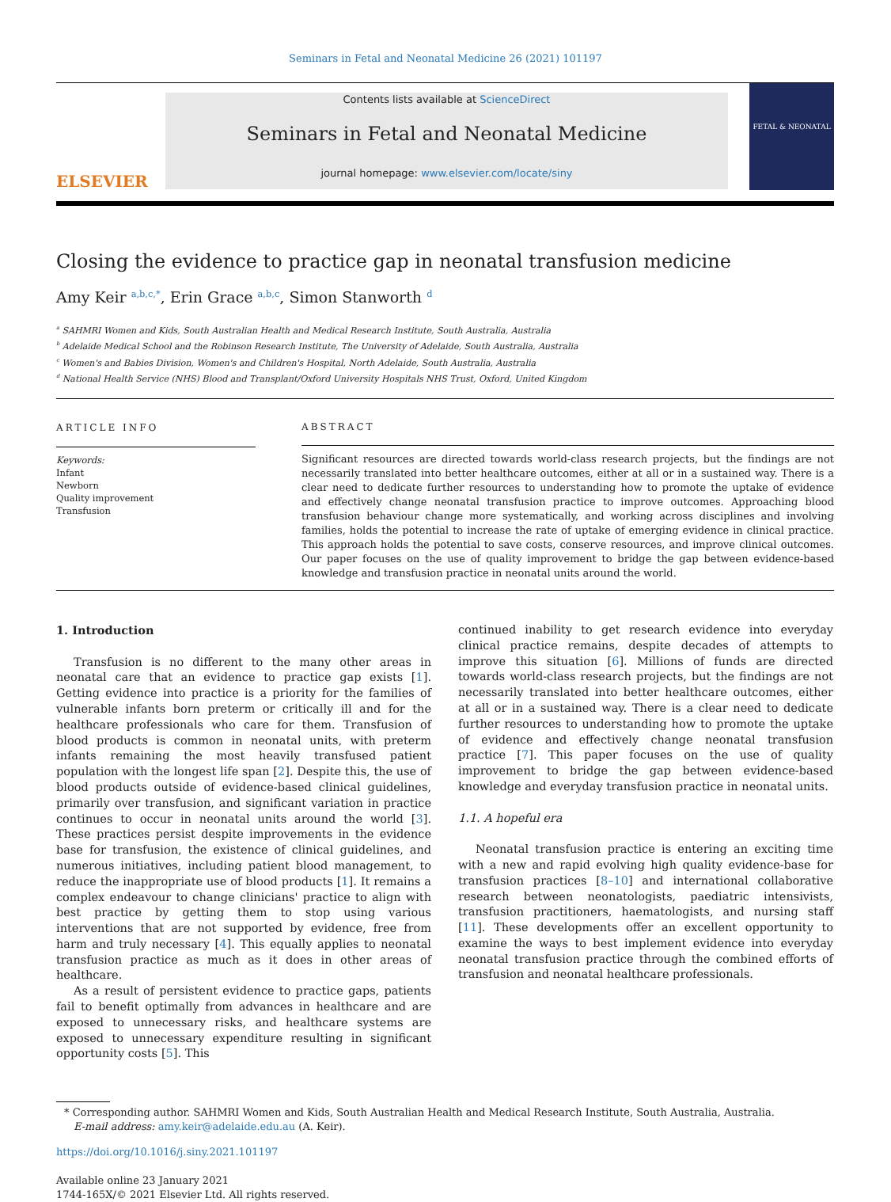Seminars in Fetal and Neonatal Medicine 26 (2021) 101197
ELSEVIER
Contents lists available at ScienceDirect
Seminars in Fetal and Neonatal Medicine
journal homepage: www.elsevier.com/locate/siny
FETAL & NEONATAL
Closing the evidence to practice gap in neonatal transfusion medicine
Amy Keir <sup>a,b,c,*</sup>, Erin Grace <sup>a,b,c</sup>, Simon Stanworth <sup>d</sup>
<sup>a</sup> SAHMRI Women and Kids, South Australian Health and Medical Research Institute, South Australia, Australia
<sup>b</sup> Adelaide Medical School and the Robinson Research Institute, The University of Adelaide, South Australia, Australia
<sup>c</sup> Women's and Babies Division, Women's and Children's Hospital, North Adelaide, South Australia, Australia
<sup>d</sup> National Health Service (NHS) Blood and Transplant/Oxford University Hospitals NHS Trust, Oxford, United Kingdom
ARTICLE INFO
Keywords:
Infant
Newborn
Quality improvement
Transfusion
ABSTRACT
Significant resources are directed towards world-class research projects, but the findings are not necessarily translated into better healthcare outcomes, either at all or in a sustained way. There is a clear need to dedicate further resources to understanding how to promote the uptake of evidence and effectively change neonatal transfusion practice to improve outcomes. Approaching blood transfusion behaviour change more systematically, and working across disciplines and involving families, holds the potential to increase the rate of uptake of emerging evidence in clinical practice. This approach holds the potential to save costs, conserve resources, and improve clinical outcomes. Our paper focuses on the use of quality improvement to bridge the gap between evidence-based knowledge and transfusion practice in neonatal units around the world.
1. Introduction
Transfusion is no different to the many other areas in neonatal care that an evidence to practice gap exists [1]. Getting evidence into practice is a priority for the families of vulnerable infants born preterm or critically ill and for the healthcare professionals who care for them. Transfusion of blood products is common in neonatal units, with preterm infants remaining the most heavily transfused patient population with the longest life span [2]. Despite this, the use of blood products outside of evidence-based clinical guidelines, primarily over transfusion, and significant variation in practice continues to occur in neonatal units around the world [3]. These practices persist despite improvements in the evidence base for transfusion, the existence of clinical guidelines, and numerous initiatives, including patient blood management, to reduce the inappropriate use of blood products [1]. It remains a complex endeavour to change clinicians' practice to align with best practice by getting them to stop using various interventions that are not supported by evidence, free from harm and truly necessary [4]. This equally applies to neonatal transfusion practice as much as it does in other areas of healthcare.
As a result of persistent evidence to practice gaps, patients fail to benefit optimally from advances in healthcare and are exposed to unnecessary risks, and healthcare systems are exposed to unnecessary expenditure resulting in significant opportunity costs [5]. This
continued inability to get research evidence into everyday clinical practice remains, despite decades of attempts to improve this situation [6]. Millions of funds are directed towards world-class research projects, but the findings are not necessarily translated into better healthcare outcomes, either at all or in a sustained way. There is a clear need to dedicate further resources to understanding how to promote the uptake of evidence and effectively change neonatal transfusion practice [7]. This paper focuses on the use of quality improvement to bridge the gap between evidence-based knowledge and everyday transfusion practice in neonatal units.
1.1. A hopeful era
Neonatal transfusion practice is entering an exciting time with a new and rapid evolving high quality evidence-base for transfusion practices [8–10] and international collaborative research between neonatologists, paediatric intensivists, transfusion practitioners, haematologists, and nursing staff [11]. These developments offer an excellent opportunity to examine the ways to best implement evidence into everyday neonatal transfusion practice through the combined efforts of transfusion and neonatal healthcare professionals.
* Corresponding author. SAHMRI Women and Kids, South Australian Health and Medical Research Institute, South Australia, Australia.
E-mail address: amy.keir@adelaide.edu.au (A. Keir).
https://doi.org/10.1016/j.siny.2021.101197
Available online 23 January 2021
1744-165X/© 2021 Elsevier Ltd. All rights reserved.